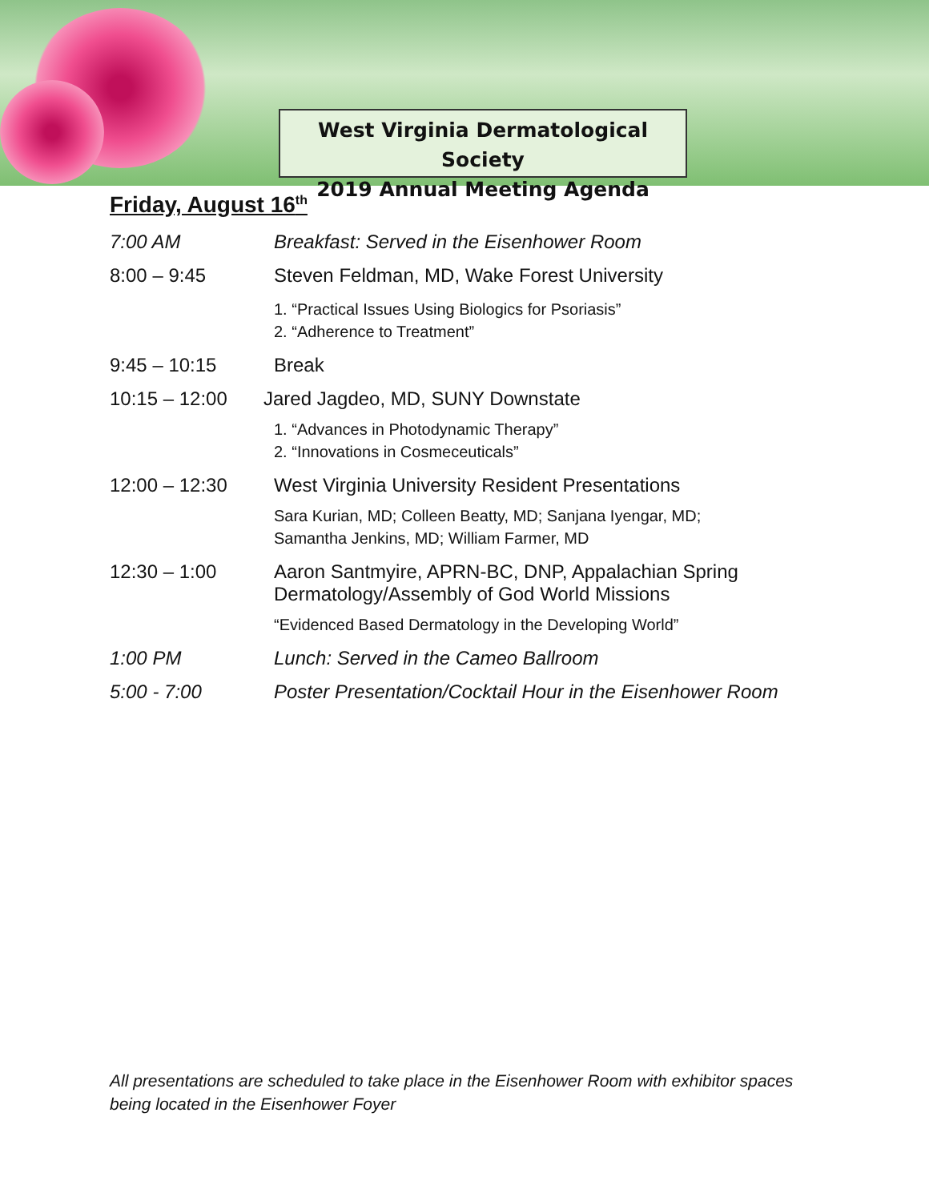West Virginia Dermatological Society
2019 Annual Meeting Agenda
Friday, August 16<sup>th</sup>
7:00 AM Breakfast: Served in the Eisenhower Room
8:00 – 9:45 Steven Feldman, MD, Wake Forest University
1. “Practical Issues Using Biologics for Psoriasis”
2. “Adherence to Treatment”
9:45 – 10:15 Break
10:15 – 12:00 Jared Jagdeo, MD, SUNY Downstate
1. “Advances in Photodynamic Therapy”
2. “Innovations in Cosmeceuticals”
12:00 – 12:30 West Virginia University Resident Presentations
Sara Kurian, MD; Colleen Beatty, MD; Sanjana Iyengar, MD;
Samantha Jenkins, MD; William Farmer, MD
12:30 – 1:00 Aaron Santmyire, APRN-BC, DNP, Appalachian Spring Dermatology/Assembly of God World Missions
“Evidenced Based Dermatology in the Developing World”
1:00 PM Lunch: Served in the Cameo Ballroom
5:00 - 7:00 Poster Presentation/Cocktail Hour in the Eisenhower Room
All presentations are scheduled to take place in the Eisenhower Room with exhibitor spaces being located in the Eisenhower Foyer